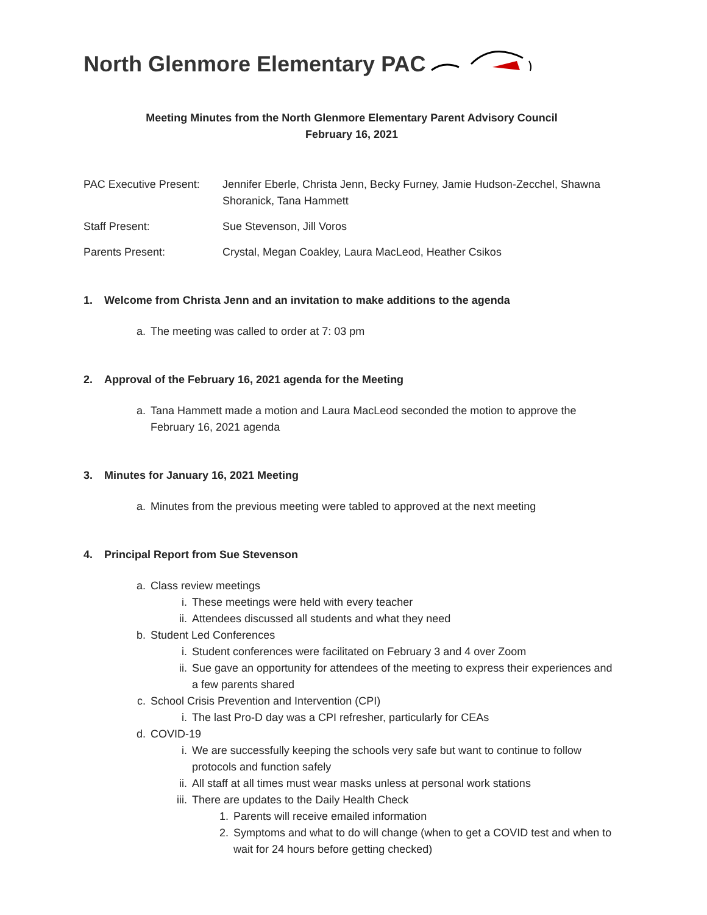North Glenmore Elementary PAC
Meeting Minutes from the North Glenmore Elementary Parent Advisory Council
February 16, 2021
PAC Executive Present:
Jennifer Eberle, Christa Jenn, Becky Furney, Jamie Hudson-Zecchel, Shawna Shoranick, Tana Hammett
Staff Present: Sue Stevenson, Jill Voros
Parents Present: Crystal, Megan Coakley, Laura MacLeod, Heather Csikos
1. Welcome from Christa Jenn and an invitation to make additions to the agenda
a. The meeting was called to order at 7: 03 pm
2. Approval of the February 16, 2021 agenda for the Meeting
a. Tana Hammett made a motion and Laura MacLeod seconded the motion to approve the February 16, 2021 agenda
3. Minutes for January 16, 2021 Meeting
a. Minutes from the previous meeting were tabled to approved at the next meeting
4. Principal Report from Sue Stevenson
a. Class review meetings
i. These meetings were held with every teacher
ii. Attendees discussed all students and what they need
b. Student Led Conferences
i. Student conferences were facilitated on February 3 and 4 over Zoom
ii. Sue gave an opportunity for attendees of the meeting to express their experiences and a few parents shared
c. School Crisis Prevention and Intervention (CPI)
i. The last Pro-D day was a CPI refresher, particularly for CEAs
d. COVID-19
i. We are successfully keeping the schools very safe but want to continue to follow protocols and function safely
ii. All staff at all times must wear masks unless at personal work stations
iii. There are updates to the Daily Health Check
1. Parents will receive emailed information
2. Symptoms and what to do will change (when to get a COVID test and when to wait for 24 hours before getting checked)